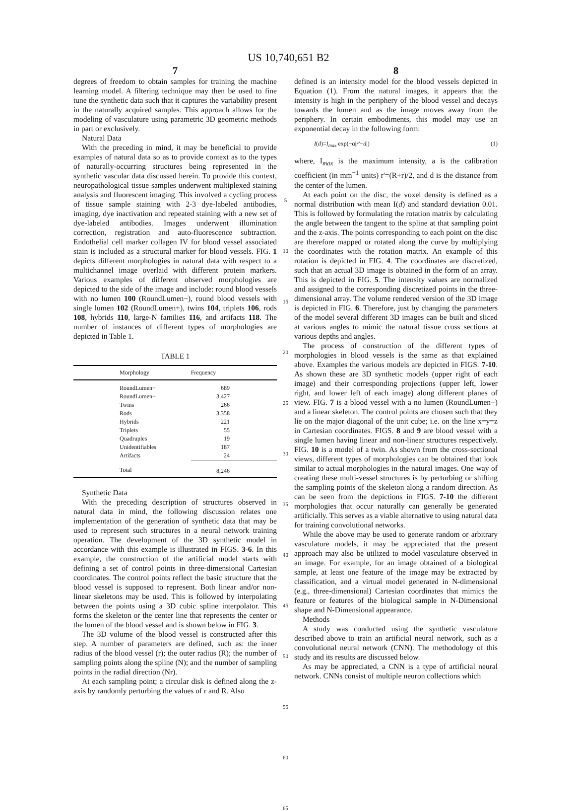US 10,740,651 B2
7
degrees of freedom to obtain samples for training the machine learning model. A filtering technique may then be used to fine tune the synthetic data such that it captures the variability present in the naturally acquired samples. This approach allows for the modeling of vasculature using parametric 3D geometric methods in part or exclusively.
Natural Data
With the preceding in mind, it may be beneficial to provide examples of natural data so as to provide context as to the types of naturally-occurring structures being represented in the synthetic vascular data discussed herein. To provide this context, neuropathological tissue samples underwent multiplexed staining analysis and fluorescent imaging. This involved a cycling process of tissue sample staining with 2-3 dye-labeled antibodies, imaging, dye inactivation and repeated staining with a new set of dye-labeled antibodies. Images underwent illumination correction, registration and auto-fluorescence subtraction. Endothelial cell marker collagen IV for blood vessel associated stain is included as a structural marker for blood vessels. FIG. 1 depicts different morphologies in natural data with respect to a multichannel image overlaid with different protein markers. Various examples of different observed morphologies are depicted to the side of the image and include: round blood vessels with no lumen 100 (RoundLumen−), round blood vessels with single lumen 102 (RoundLumen+), twins 104, triplets 106, rods 108, hybrids 110, large-N families 116, and artifacts 118. The number of instances of different types of morphologies are depicted in Table 1.
TABLE 1
| Morphology | Frequency |
| --- | --- |
| RoundLumen− | 689 |
| RoundLumen+ | 3,427 |
| Twins | 266 |
| Rods | 3,358 |
| Hybrids | 221 |
| Triplets | 55 |
| Quadruples | 19 |
| Unidentifiables | 187 |
| Artifacts | 24 |
| Total | 8,246 |
Synthetic Data
With the preceding description of structures observed in natural data in mind, the following discussion relates one implementation of the generation of synthetic data that may be used to represent such structures in a neural network training operation. The development of the 3D synthetic model in accordance with this example is illustrated in FIGS. 3-6. In this example, the construction of the artificial model starts with defining a set of control points in three-dimensional Cartesian coordinates. The control points reflect the basic structure that the blood vessel is supposed to represent. Both linear and/or non-linear skeletons may be used. This is followed by interpolating between the points using a 3D cubic spline interpolator. This forms the skeleton or the center line that represents the center or the lumen of the blood vessel and is shown below in FIG. 3.
The 3D volume of the blood vessel is constructed after this step. A number of parameters are defined, such as: the inner radius of the blood vessel (r); the outer radius (R); the number of sampling points along the spline (N); and the number of sampling points in the radial direction (Nr).
At each sampling point; a circular disk is defined along the z-axis by randomly perturbing the values of r and R. Also
5
10
15
20
25
30
35
40
45
50
55
60
65
8
defined is an intensity model for the blood vessels depicted in Equation (1). From the natural images, it appears that the intensity is high in the periphery of the blood vessel and decays towards the lumen and as the image moves away from the periphery. In certain embodiments, this model may use an exponential decay in the following form:
I(d)=I<sub>max</sub> exp(−α|r′−d|) (1)
where, I<sub>max</sub> is the maximum intensity, a is the calibration coefficient (in mm<sup>−1</sup> units) r'=(R+r)/2, and d is the distance from the center of the lumen.
At each point on the disc, the voxel density is defined as a normal distribution with mean I(d) and standard deviation 0.01. This is followed by formulating the rotation matrix by calculating the angle between the tangent to the spline at that sampling point and the z-axis. The points corresponding to each point on the disc are therefore mapped or rotated along the curve by multiplying the coordinates with the rotation matrix. An example of this rotation is depicted in FIG. 4. The coordinates are discretized, such that an actual 3D image is obtained in the form of an array. This is depicted in FIG. 5. The intensity values are normalized and assigned to the corresponding discretized points in the three-dimensional array. The volume rendered version of the 3D image is depicted in FIG. 6. Therefore, just by changing the parameters of the model several different 3D images can be built and sliced at various angles to mimic the natural tissue cross sections at various depths and angles.
The process of construction of the different types of morphologies in blood vessels is the same as that explained above. Examples the various models are depicted in FIGS. 7-10. As shown these are 3D synthetic models (upper right of each image) and their corresponding projections (upper left, lower right, and lower left of each image) along different planes of view. FIG. 7 is a blood vessel with a no lumen (RoundLumen−) and a linear skeleton. The control points are chosen such that they lie on the major diagonal of the unit cube; i.e. on the line x=y=z in Cartesian coordinates. FIGS. 8 and 9 are blood vessel with a single lumen having linear and non-linear structures respectively. FIG. 10 is a model of a twin. As shown from the cross-sectional views, different types of morphologies can be obtained that look similar to actual morphologies in the natural images. One way of creating these multi-vessel structures is by perturbing or shifting the sampling points of the skeleton along a random direction. As can be seen from the depictions in FIGS. 7-10 the different morphologies that occur naturally can generally be generated artificially. This serves as a viable alternative to using natural data for training convolutional networks.
While the above may be used to generate random or arbitrary vasculature models, it may be appreciated that the present approach may also be utilized to model vasculature observed in an image. For example, for an image obtained of a biological sample, at least one feature of the image may be extracted by classification, and a virtual model generated in N-dimensional (e.g., three-dimensional) Cartesian coordinates that mimics the feature or features of the biological sample in N-Dimensional shape and N-Dimensional appearance.
Methods
A study was conducted using the synthetic vasculature described above to train an artificial neural network, such as a convolutional neural network (CNN). The methodology of this study and its results are discussed below.
As may be appreciated, a CNN is a type of artificial neural network. CNNs consist of multiple neuron collections which